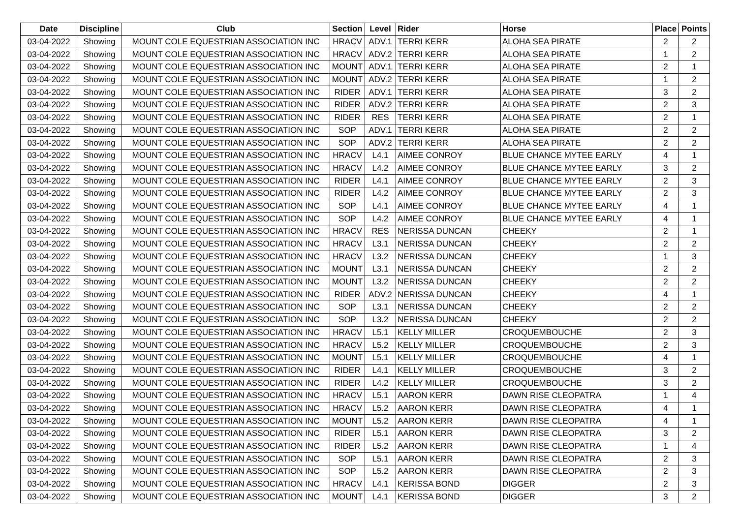| Date | Discipline | Club | Section | Level | Rider | Horse | Place | Points |
| --- | --- | --- | --- | --- | --- | --- | --- | --- |
| 03-04-2022 | Showing | MOUNT COLE EQUESTRIAN ASSOCIATION INC | HRACV | ADV.1 | TERRI KERR | ALOHA SEA PIRATE | 2 | 2 |
| 03-04-2022 | Showing | MOUNT COLE EQUESTRIAN ASSOCIATION INC | HRACV | ADV.2 | TERRI KERR | ALOHA SEA PIRATE | 1 | 2 |
| 03-04-2022 | Showing | MOUNT COLE EQUESTRIAN ASSOCIATION INC | MOUNT | ADV.1 | TERRI KERR | ALOHA SEA PIRATE | 2 | 1 |
| 03-04-2022 | Showing | MOUNT COLE EQUESTRIAN ASSOCIATION INC | MOUNT | ADV.2 | TERRI KERR | ALOHA SEA PIRATE | 1 | 2 |
| 03-04-2022 | Showing | MOUNT COLE EQUESTRIAN ASSOCIATION INC | RIDER | ADV.1 | TERRI KERR | ALOHA SEA PIRATE | 3 | 2 |
| 03-04-2022 | Showing | MOUNT COLE EQUESTRIAN ASSOCIATION INC | RIDER | ADV.2 | TERRI KERR | ALOHA SEA PIRATE | 2 | 3 |
| 03-04-2022 | Showing | MOUNT COLE EQUESTRIAN ASSOCIATION INC | RIDER | RES | TERRI KERR | ALOHA SEA PIRATE | 2 | 1 |
| 03-04-2022 | Showing | MOUNT COLE EQUESTRIAN ASSOCIATION INC | SOP | ADV.1 | TERRI KERR | ALOHA SEA PIRATE | 2 | 2 |
| 03-04-2022 | Showing | MOUNT COLE EQUESTRIAN ASSOCIATION INC | SOP | ADV.2 | TERRI KERR | ALOHA SEA PIRATE | 2 | 2 |
| 03-04-2022 | Showing | MOUNT COLE EQUESTRIAN ASSOCIATION INC | HRACV | L4.1 | AIMEE CONROY | BLUE CHANCE MYTEE EARLY | 4 | 1 |
| 03-04-2022 | Showing | MOUNT COLE EQUESTRIAN ASSOCIATION INC | HRACV | L4.2 | AIMEE CONROY | BLUE CHANCE MYTEE EARLY | 3 | 2 |
| 03-04-2022 | Showing | MOUNT COLE EQUESTRIAN ASSOCIATION INC | RIDER | L4.1 | AIMEE CONROY | BLUE CHANCE MYTEE EARLY | 2 | 3 |
| 03-04-2022 | Showing | MOUNT COLE EQUESTRIAN ASSOCIATION INC | RIDER | L4.2 | AIMEE CONROY | BLUE CHANCE MYTEE EARLY | 2 | 3 |
| 03-04-2022 | Showing | MOUNT COLE EQUESTRIAN ASSOCIATION INC | SOP | L4.1 | AIMEE CONROY | BLUE CHANCE MYTEE EARLY | 4 | 1 |
| 03-04-2022 | Showing | MOUNT COLE EQUESTRIAN ASSOCIATION INC | SOP | L4.2 | AIMEE CONROY | BLUE CHANCE MYTEE EARLY | 4 | 1 |
| 03-04-2022 | Showing | MOUNT COLE EQUESTRIAN ASSOCIATION INC | HRACV | RES | NERISSA DUNCAN | CHEEKY | 2 | 1 |
| 03-04-2022 | Showing | MOUNT COLE EQUESTRIAN ASSOCIATION INC | HRACV | L3.1 | NERISSA DUNCAN | CHEEKY | 2 | 2 |
| 03-04-2022 | Showing | MOUNT COLE EQUESTRIAN ASSOCIATION INC | HRACV | L3.2 | NERISSA DUNCAN | CHEEKY | 1 | 3 |
| 03-04-2022 | Showing | MOUNT COLE EQUESTRIAN ASSOCIATION INC | MOUNT | L3.1 | NERISSA DUNCAN | CHEEKY | 2 | 2 |
| 03-04-2022 | Showing | MOUNT COLE EQUESTRIAN ASSOCIATION INC | MOUNT | L3.2 | NERISSA DUNCAN | CHEEKY | 2 | 2 |
| 03-04-2022 | Showing | MOUNT COLE EQUESTRIAN ASSOCIATION INC | RIDER | ADV.2 | NERISSA DUNCAN | CHEEKY | 4 | 1 |
| 03-04-2022 | Showing | MOUNT COLE EQUESTRIAN ASSOCIATION INC | SOP | L3.1 | NERISSA DUNCAN | CHEEKY | 2 | 2 |
| 03-04-2022 | Showing | MOUNT COLE EQUESTRIAN ASSOCIATION INC | SOP | L3.2 | NERISSA DUNCAN | CHEEKY | 2 | 2 |
| 03-04-2022 | Showing | MOUNT COLE EQUESTRIAN ASSOCIATION INC | HRACV | L5.1 | KELLY MILLER | CROQUEMBOUCHE | 2 | 3 |
| 03-04-2022 | Showing | MOUNT COLE EQUESTRIAN ASSOCIATION INC | HRACV | L5.2 | KELLY MILLER | CROQUEMBOUCHE | 2 | 3 |
| 03-04-2022 | Showing | MOUNT COLE EQUESTRIAN ASSOCIATION INC | MOUNT | L5.1 | KELLY MILLER | CROQUEMBOUCHE | 4 | 1 |
| 03-04-2022 | Showing | MOUNT COLE EQUESTRIAN ASSOCIATION INC | RIDER | L4.1 | KELLY MILLER | CROQUEMBOUCHE | 3 | 2 |
| 03-04-2022 | Showing | MOUNT COLE EQUESTRIAN ASSOCIATION INC | RIDER | L4.2 | KELLY MILLER | CROQUEMBOUCHE | 3 | 2 |
| 03-04-2022 | Showing | MOUNT COLE EQUESTRIAN ASSOCIATION INC | HRACV | L5.1 | AARON KERR | DAWN RISE CLEOPATRA | 1 | 4 |
| 03-04-2022 | Showing | MOUNT COLE EQUESTRIAN ASSOCIATION INC | HRACV | L5.2 | AARON KERR | DAWN RISE CLEOPATRA | 4 | 1 |
| 03-04-2022 | Showing | MOUNT COLE EQUESTRIAN ASSOCIATION INC | MOUNT | L5.2 | AARON KERR | DAWN RISE CLEOPATRA | 4 | 1 |
| 03-04-2022 | Showing | MOUNT COLE EQUESTRIAN ASSOCIATION INC | RIDER | L5.1 | AARON KERR | DAWN RISE CLEOPATRA | 3 | 2 |
| 03-04-2022 | Showing | MOUNT COLE EQUESTRIAN ASSOCIATION INC | RIDER | L5.2 | AARON KERR | DAWN RISE CLEOPATRA | 1 | 4 |
| 03-04-2022 | Showing | MOUNT COLE EQUESTRIAN ASSOCIATION INC | SOP | L5.1 | AARON KERR | DAWN RISE CLEOPATRA | 2 | 3 |
| 03-04-2022 | Showing | MOUNT COLE EQUESTRIAN ASSOCIATION INC | SOP | L5.2 | AARON KERR | DAWN RISE CLEOPATRA | 2 | 3 |
| 03-04-2022 | Showing | MOUNT COLE EQUESTRIAN ASSOCIATION INC | HRACV | L4.1 | KERISSA BOND | DIGGER | 2 | 3 |
| 03-04-2022 | Showing | MOUNT COLE EQUESTRIAN ASSOCIATION INC | MOUNT | L4.1 | KERISSA BOND | DIGGER | 3 | 2 |